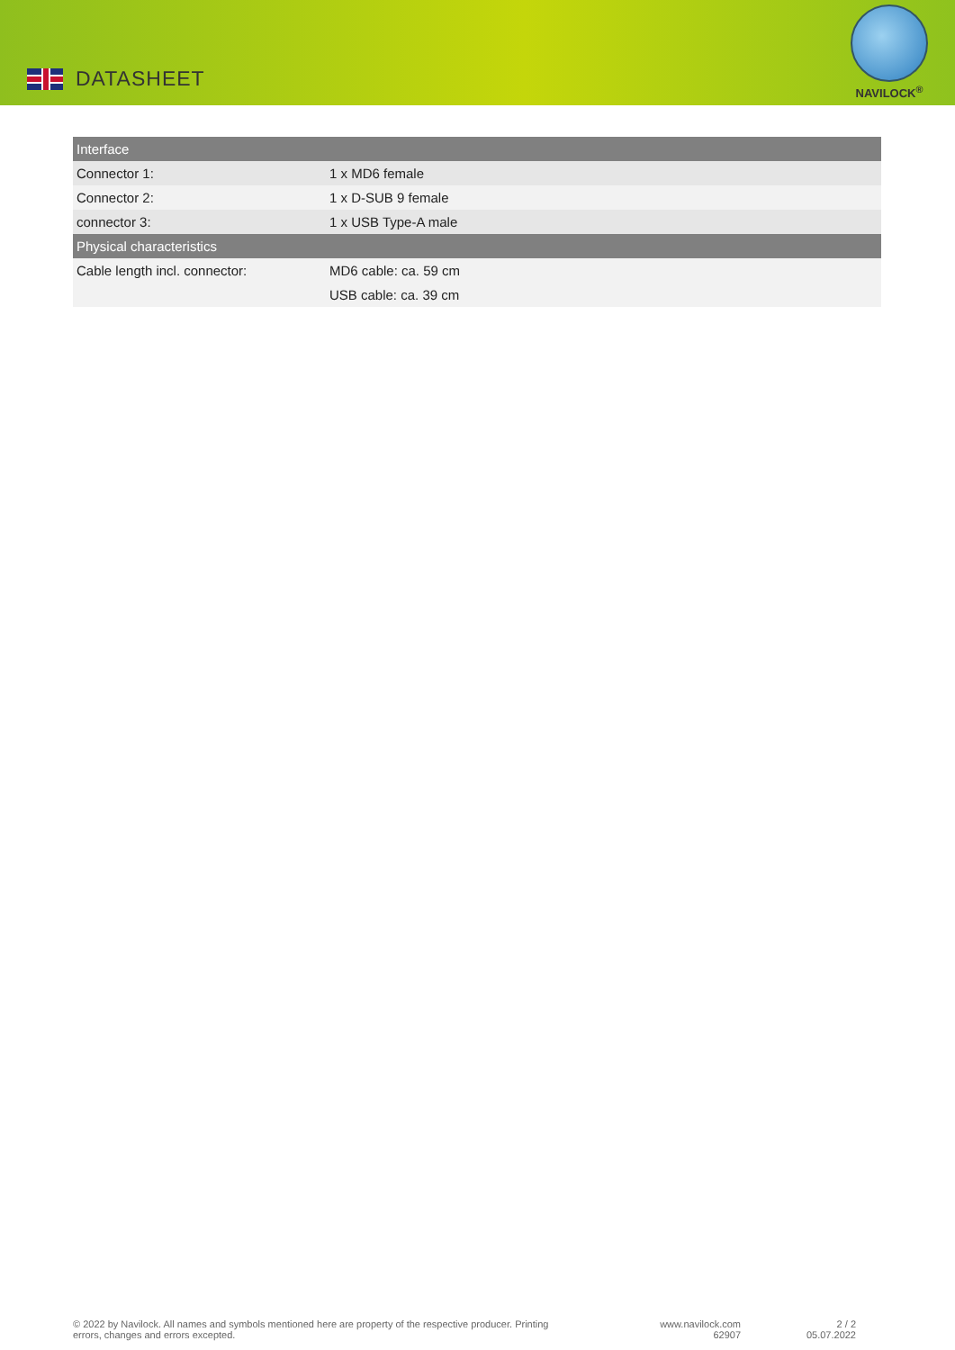DATASHEET
NAVILOCK<sup>®</sup>
| Interface | |
| --- | --- |
| Connector 1: | 1 x MD6 female |
| Connector 2: | 1 x D-SUB 9 female |
| connector 3: | 1 x USB Type-A male |
| Physical characteristics | |
| Cable length incl. connector: | MD6 cable: ca. 59 cm |
| | USB cable: ca. 39 cm |
© 2022 by Navilock. All names and symbols mentioned here are property of the respective producer. Printing errors, changes and errors excepted.
www.navilock.com
62907
2 / 2
05.07.2022